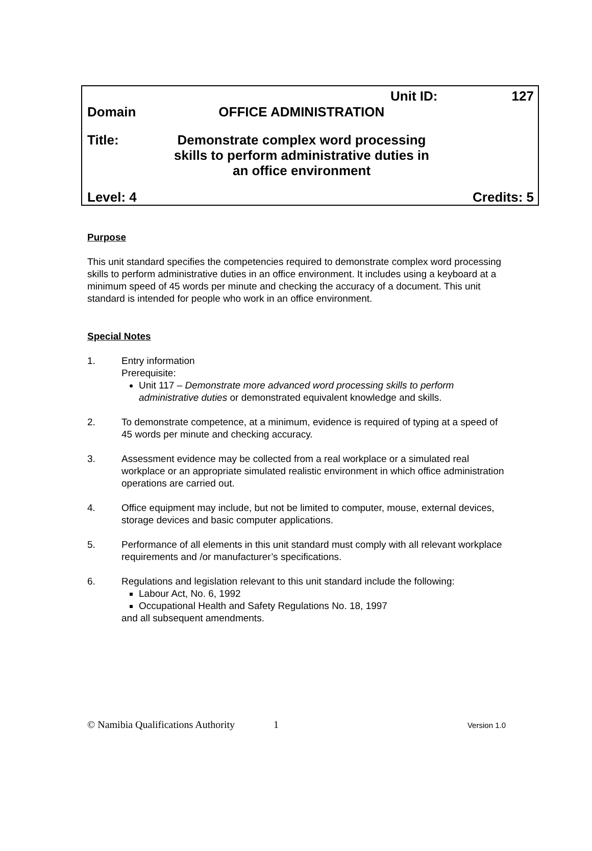Unit ID: 127
Domain OFFICE ADMINISTRATION
Title: Demonstrate complex word processing skills to perform administrative duties in an office environment
Level: 4 Credits: 5
Purpose
This unit standard specifies the competencies required to demonstrate complex word processing skills to perform administrative duties in an office environment. It includes using a keyboard at a minimum speed of 45 words per minute and checking the accuracy of a document. This unit standard is intended for people who work in an office environment.
Special Notes
1. Entry information
Prerequisite:
Unit 117 – Demonstrate more advanced word processing skills to perform administrative duties or demonstrated equivalent knowledge and skills.
2. To demonstrate competence, at a minimum, evidence is required of typing at a speed of 45 words per minute and checking accuracy.
3. Assessment evidence may be collected from a real workplace or a simulated real workplace or an appropriate simulated realistic environment in which office administration operations are carried out.
4. Office equipment may include, but not be limited to computer, mouse, external devices, storage devices and basic computer applications.
5. Performance of all elements in this unit standard must comply with all relevant workplace requirements and /or manufacturer’s specifications.
6. Regulations and legislation relevant to this unit standard include the following:
Labour Act, No. 6, 1992
Occupational Health and Safety Regulations No. 18, 1997
and all subsequent amendments.
© Namibia Qualifications Authority 1 Version 1.0